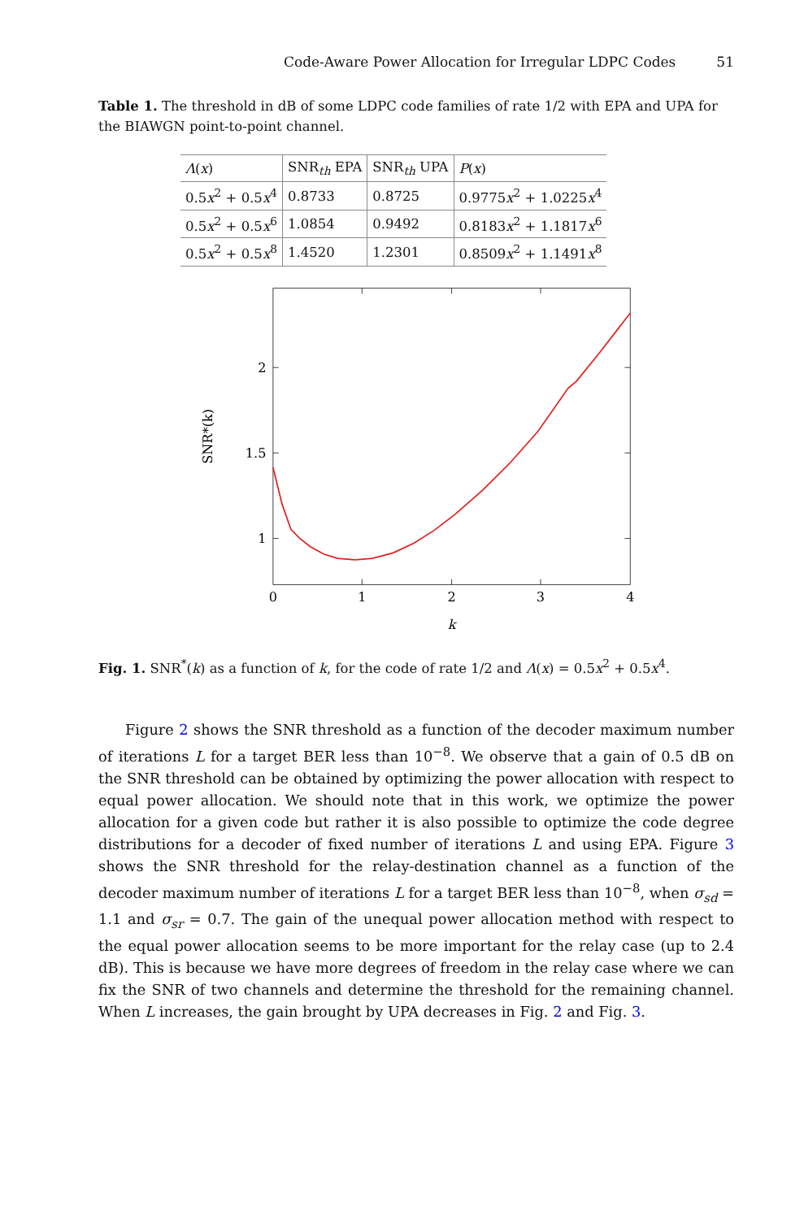Code-Aware Power Allocation for Irregular LDPC Codes 51
Table 1. The threshold in dB of some LDPC code families of rate 1/2 with EPA and UPA for the BIAWGN point-to-point channel.
| Λ ( x ) | SNR<sub>th</sub> EPA | SNR<sub>th</sub> UPA | P ( x ) |
| --- | --- | --- | --- |
| 0.5 x<sup>2</sup> + 0.5 x<sup>4</sup> | 0.8733 | 0.8725 | 0.9775 x<sup>2</sup> + 1.0225 x<sup>4</sup> |
| 0.5 x<sup>2</sup> + 0.5 x<sup>6</sup> | 1.0854 | 0.9492 | 0.8183 x<sup>2</sup> + 1.1817 x<sup>6</sup> |
| 0.5 x<sup>2</sup> + 0.5 x<sup>8</sup> | 1.4520 | 1.2301 | 0.8509 x<sup>2</sup> + 1.1491 x<sup>8</sup> |
0
1
2
3
4
2
1.5
1
k
SNR*(k)
Fig. 1. SNR<sup>*</sup>(k) as a function of k, for the code of rate 1/2 and Λ(x) = 0.5x<sup>2</sup> + 0.5x<sup>4</sup>.
Figure 2 shows the SNR threshold as a function of the decoder maximum number of iterations L for a target BER less than 10<sup>−8</sup>. We observe that a gain of 0.5 dB on the SNR threshold can be obtained by optimizing the power allocation with respect to equal power allocation. We should note that in this work, we optimize the power allocation for a given code but rather it is also possible to optimize the code degree distributions for a decoder of fixed number of iterations L and using EPA. Figure 3 shows the SNR threshold for the relay-destination channel as a function of the decoder maximum number of iterations L for a target BER less than 10<sup>−8</sup>, when σ<sub>sd</sub> = 1.1 and σ<sub>sr</sub> = 0.7. The gain of the unequal power allocation method with respect to the equal power allocation seems to be more important for the relay case (up to 2.4 dB). This is because we have more degrees of freedom in the relay case where we can fix the SNR of two channels and determine the threshold for the remaining channel. When L increases, the gain brought by UPA decreases in Fig. 2 and Fig. 3.